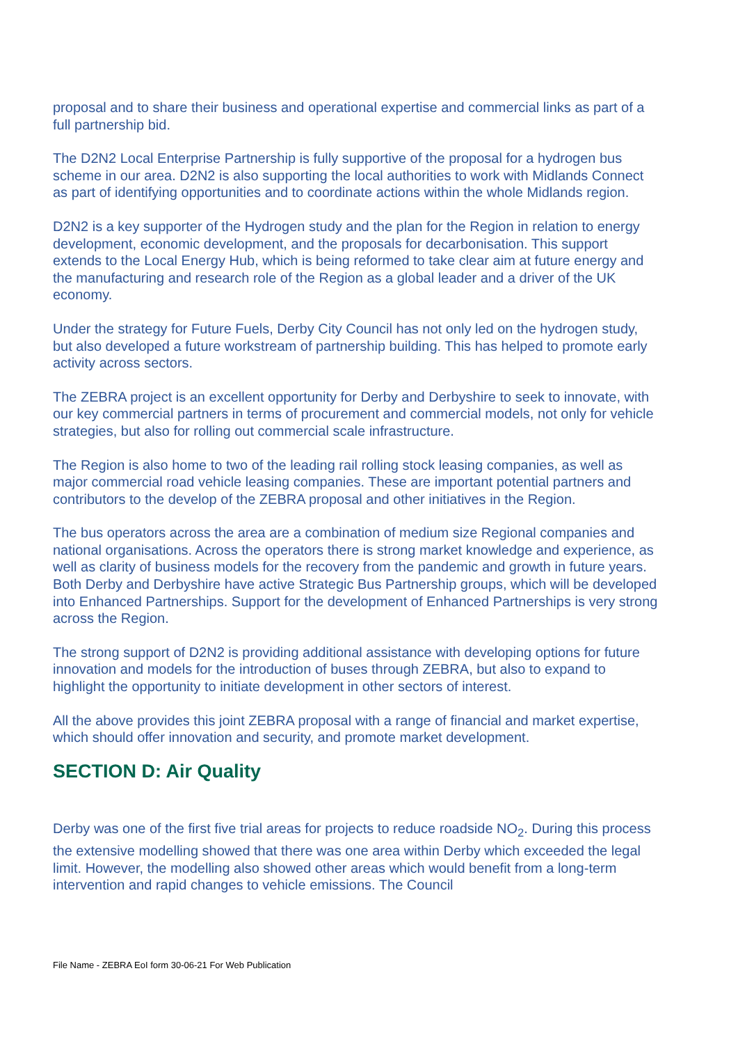proposal and to share their business and operational expertise and commercial links as part of a full partnership bid.
The D2N2 Local Enterprise Partnership is fully supportive of the proposal for a hydrogen bus scheme in our area. D2N2 is also supporting the local authorities to work with Midlands Connect as part of identifying opportunities and to coordinate actions within the whole Midlands region.
D2N2 is a key supporter of the Hydrogen study and the plan for the Region in relation to energy development, economic development, and the proposals for decarbonisation. This support extends to the Local Energy Hub, which is being reformed to take clear aim at future energy and the manufacturing and research role of the Region as a global leader and a driver of the UK economy.
Under the strategy for Future Fuels, Derby City Council has not only led on the hydrogen study, but also developed a future workstream of partnership building. This has helped to promote early activity across sectors.
The ZEBRA project is an excellent opportunity for Derby and Derbyshire to seek to innovate, with our key commercial partners in terms of procurement and commercial models, not only for vehicle strategies, but also for rolling out commercial scale infrastructure.
The Region is also home to two of the leading rail rolling stock leasing companies, as well as major commercial road vehicle leasing companies. These are important potential partners and contributors to the develop of the ZEBRA proposal and other initiatives in the Region.
The bus operators across the area are a combination of medium size Regional companies and national organisations. Across the operators there is strong market knowledge and experience, as well as clarity of business models for the recovery from the pandemic and growth in future years. Both Derby and Derbyshire have active Strategic Bus Partnership groups, which will be developed into Enhanced Partnerships. Support for the development of Enhanced Partnerships is very strong across the Region.
The strong support of D2N2 is providing additional assistance with developing options for future innovation and models for the introduction of buses through ZEBRA, but also to expand to highlight the opportunity to initiate development in other sectors of interest.
All the above provides this joint ZEBRA proposal with a range of financial and market expertise, which should offer innovation and security, and promote market development.
SECTION D: Air Quality
Derby was one of the first five trial areas for projects to reduce roadside NO<sub>2</sub>. During this process the extensive modelling showed that there was one area within Derby which exceeded the legal limit. However, the modelling also showed other areas which would benefit from a long-term intervention and rapid changes to vehicle emissions. The Council
File Name - ZEBRA EoI form 30-06-21 For Web Publication